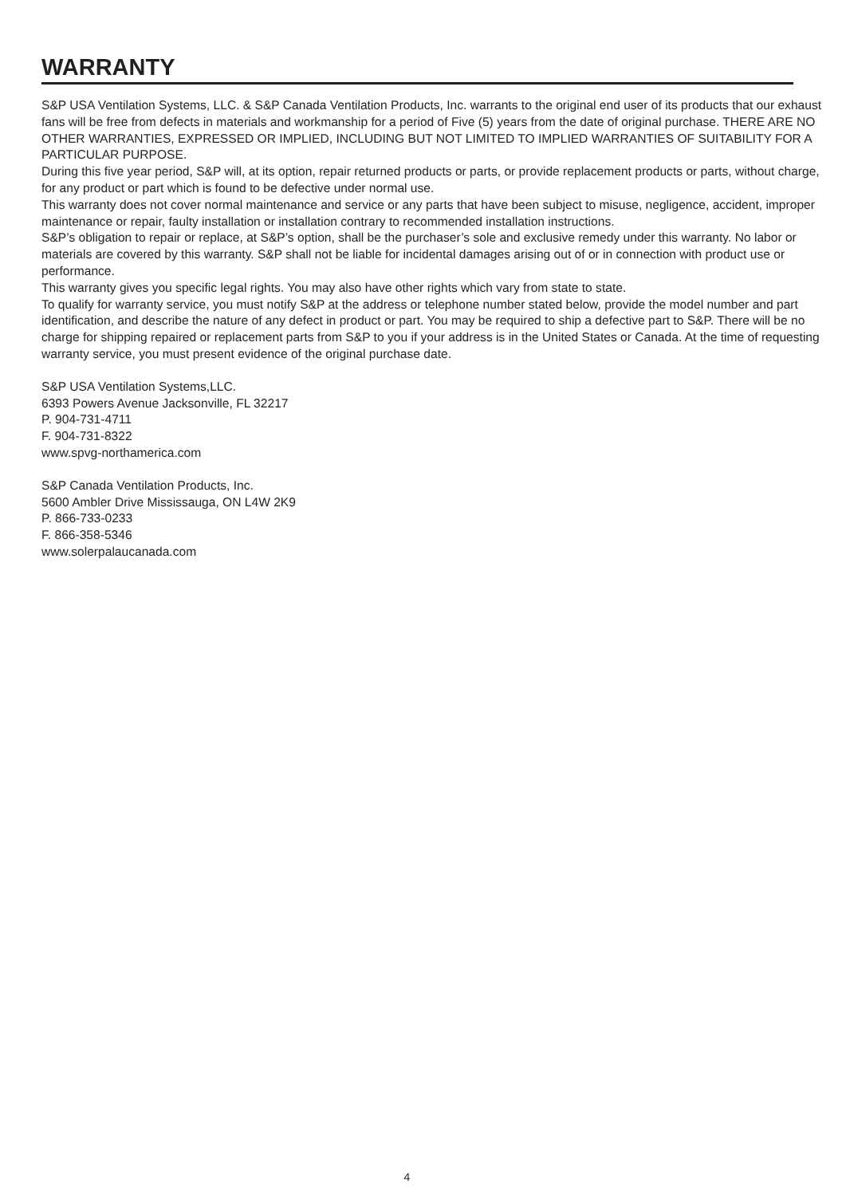WARRANTY
S&P USA Ventilation Systems, LLC. & S&P Canada Ventilation Products, Inc. warrants to the original end user of its products that our exhaust fans will be free from defects in materials and workmanship for a period of Five (5) years from the date of original purchase. THERE ARE NO OTHER WARRANTIES, EXPRESSED OR IMPLIED, INCLUDING BUT NOT LIMITED TO IMPLIED WARRANTIES OF SUITABILITY FOR A PARTICULAR PURPOSE.
During this five year period, S&P will, at its option, repair returned products or parts, or provide replacement products or parts, without charge, for any product or part which is found to be defective under normal use.
This warranty does not cover normal maintenance and service or any parts that have been subject to misuse, negligence, accident, improper maintenance or repair, faulty installation or installation contrary to recommended installation instructions.
S&P’s obligation to repair or replace, at S&P’s option, shall be the purchaser’s sole and exclusive remedy under this warranty. No labor or materials are covered by this warranty. S&P shall not be liable for incidental damages arising out of or in connection with product use or performance.
This warranty gives you specific legal rights. You may also have other rights which vary from state to state.
To qualify for warranty service, you must notify S&P at the address or telephone number stated below, provide the model number and part identification, and describe the nature of any defect in product or part. You may be required to ship a defective part to S&P. There will be no charge for shipping repaired or replacement parts from S&P to you if your address is in the United States or Canada. At the time of requesting warranty service, you must present evidence of the original purchase date.
S&P USA Ventilation Systems,LLC.
6393 Powers Avenue Jacksonville, FL 32217
P. 904-731-4711
F. 904-731-8322
www.spvg-northamerica.com
S&P Canada Ventilation Products, Inc.
5600 Ambler Drive Mississauga, ON L4W 2K9
P. 866-733-0233
F. 866-358-5346
www.solerpalaucanada.com
4